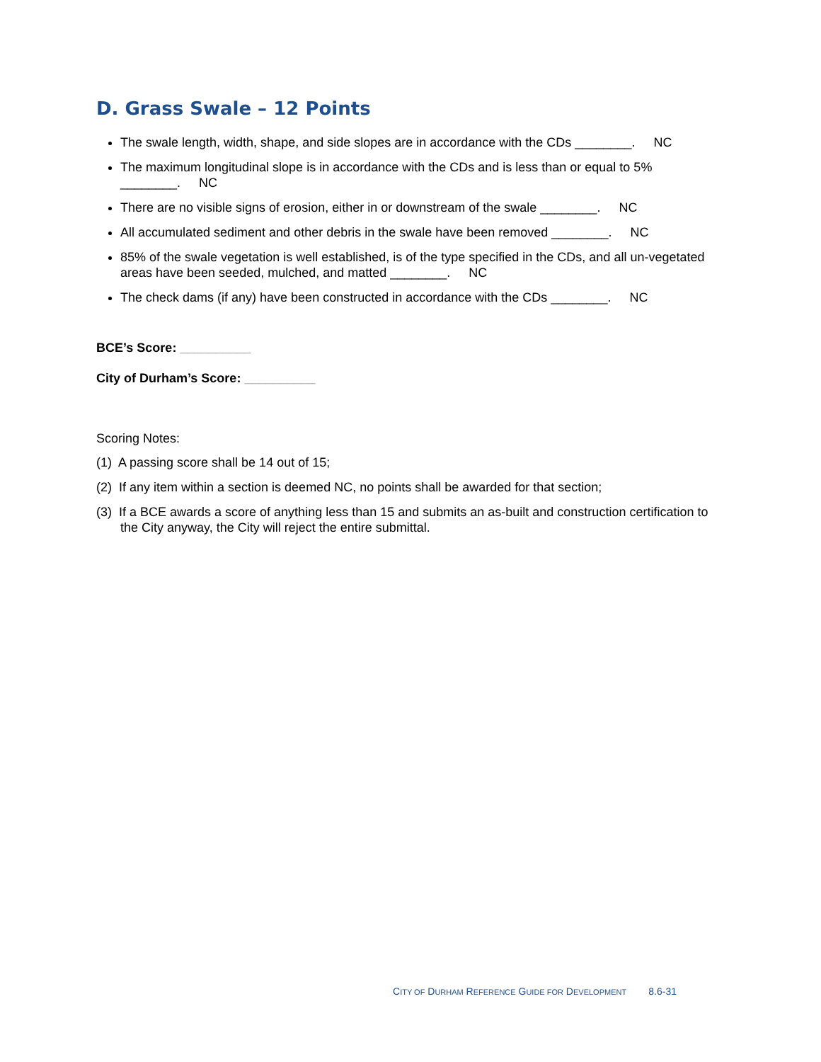D. Grass Swale – 12 Points
The swale length, width, shape, and side slopes are in accordance with the CDs ________. NC
The maximum longitudinal slope is in accordance with the CDs and is less than or equal to 5% ________. NC
There are no visible signs of erosion, either in or downstream of the swale ________. NC
All accumulated sediment and other debris in the swale have been removed ________. NC
85% of the swale vegetation is well established, is of the type specified in the CDs, and all un-vegetated areas have been seeded, mulched, and matted ________. NC
The check dams (if any) have been constructed in accordance with the CDs ________. NC
BCE’s Score: __________
City of Durham’s Score: __________
Scoring Notes:
(1) A passing score shall be 14 out of 15;
(2) If any item within a section is deemed NC, no points shall be awarded for that section;
(3) If a BCE awards a score of anything less than 15 and submits an as-built and construction certification to the City anyway, the City will reject the entire submittal.
CITY OF DURHAM REFERENCE GUIDE FOR DEVELOPMENT 8.6-31